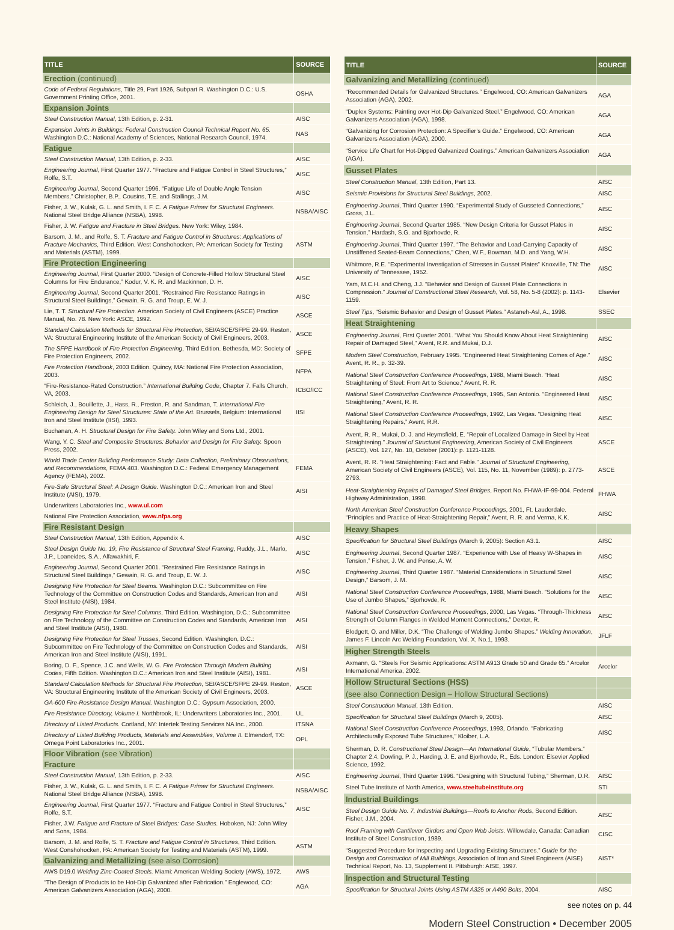| TITLE | SOURCE |
| --- | --- |
| Erection (continued) | |
| Code of Federal Regulations , Title 29, Part 1926, Subpart R. Washington D.C.: U.S. Government Printing Office, 2001. | OSHA |
| Expansion Joints | |
| Steel Construction Manual , 13th Edition, p. 2-31. | AISC |
| Expansion Joints in Buildings: Federal Construction Council Technical Report No. 65. Washington D.C.: National Academy of Sciences, National Research Council, 1974. | NAS |
| Fatigue | |
| Steel Construction Manual , 13th Edition, p. 2-33. | AISC |
| Engineering Journal , First Quarter 1977. “Fracture and Fatigue Control in Steel Structures,” Rolfe, S.T. | AISC |
| Engineering Journal , Second Quarter 1996. “Fatigue Life of Double Angle Tension Members,” Christopher, B.P., Cousins, T.E. and Stallings, J.M. | AISC |
| Fisher, J. W., Kulak, G. L. and Smith, I. F. C. A Fatigue Primer for Structural Engineers. National Steel Bridge Alliance (NSBA), 1998. | NSBA/AISC |
| Fisher, J. W. Fatigue and Fracture in Steel Bridges. New York: Wiley, 1984. | |
| Barsom, J. M., and Rolfe, S. T. Fracture and Fatigue Control in Structures: Applications of Fracture Mechanics , Third Edition. West Conshohocken, PA: American Society for Testing and Materials (ASTM), 1999. | ASTM |
| Fire Protection Engineering | |
| Engineering Journal , First Quarter 2000. “Design of Concrete-Filled Hollow Structural Steel Columns for Fire Endurance,” Kodur, V. K. R. and Mackinnon, D. H. | AISC |
| Engineering Journal , Second Quarter 2001. “Restrained Fire Resistance Ratings in Structural Steel Buildings,” Gewain, R. G. and Troup, E. W. J. | AISC |
| Lie, T. T. Structural Fire Protection. American Society of Civil Engineers (ASCE) Practice Manual, No. 78. New York: ASCE, 1992. | ASCE |
| Standard Calculation Methods for Structural Fire Protection , SEI/ASCE/SFPE 29-99. Reston, VA: Structural Engineering Institute of the American Society of Civil Engineers, 2003. | ASCE |
| The SFPE Handbook of Fire Protection Engineering , Third Edition. Bethesda, MD: Society of Fire Protection Engineers, 2002. | SFPE |
| Fire Protection Handbook , 2003 Edition. Quincy, MA: National Fire Protection Association, 2003. | NFPA |
| “Fire-Resistance-Rated Construction.” International Building Code , Chapter 7. Falls Church, VA, 2003. | ICBO/ICC |
| Schleich, J., Bouillette, J., Hass, R., Preston, R. and Sandman, T. International Fire Engineering Design for Steel Structures: State of the Art. Brussels, Belgium: International Iron and Steel Institute (IISI), 1993. | IISI |
| Buchanan, A. H. Structural Design for Fire Safety. John Wiley and Sons Ltd., 2001. | |
| Wang, Y. C. Steel and Composite Structures: Behavior and Design for Fire Safety. Spoon Press, 2002. | |
| World Trade Center Building Performance Study: Data Collection, Preliminary Observations, and Recommendations , FEMA 403. Washington D.C.: Federal Emergency Management Agency (FEMA), 2002. | FEMA |
| Fire-Safe Structural Steel: A Design Guide. Washington D.C.: American Iron and Steel Institute (AISI), 1979. | AISI |
| Underwriters Laboratories Inc., www.ul.com | |
| National Fire Protection Association, www.nfpa.org | |
| Fire Resistant Design | |
| Steel Construction Manual , 13th Edition, Appendix 4. | AISC |
| Steel Design Guide No. 19, Fire Resistance of Structural Steel Framing , Ruddy, J.L., Marlo, J.P., Loaneides, S.A., Alfawakhiri, F. | AISC |
| Engineering Journal , Second Quarter 2001. “Restrained Fire Resistance Ratings in Structural Steel Buildings,” Gewain, R. G. and Troup, E. W. J. | AISC |
| Designing Fire Protection for Steel Beams. Washington D.C.: Subcommittee on Fire Technology of the Committee on Construction Codes and Standards, American Iron and Steel Institute (AISI), 1984. | AISI |
| Designing Fire Protection for Steel Columns , Third Edition. Washington, D.C.: Subcommittee on Fire Technology of the Committee on Construction Codes and Standards, American Iron and Steel Institute (AISI), 1980. | AISI |
| Designing Fire Protection for Steel Trusses , Second Edition. Washington, D.C.: Subcommittee on Fire Technology of the Committee on Construction Codes and Standards, American Iron and Steel Institute (AISI), 1991. | AISI |
| Boring, D. F., Spence, J.C. and Wells, W. G. Fire Protection Through Modern Building Codes , Fifth Edition. Washington D.C.: American Iron and Steel Institute (AISI), 1981. | AISI |
| Standard Calculation Methods for Structural Fire Protection , SEI/ASCE/SFPE 29-99. Reston, VA: Structural Engineering Institute of the American Society of Civil Engineers, 2003. | ASCE |
| GA-600 Fire-Resistance Design Manual. Washington D.C.: Gypsum Association, 2000. | |
| Fire Resistance Directory, Volume I. Northbrook, IL: Underwriters Laboratories Inc., 2001. | UL |
| Directory of Listed Products. Cortland, NY: Intertek Testing Services NA Inc., 2000. | ITSNA |
| Directory of Listed Building Products, Materials and Assemblies, Volume II. Elmendorf, TX: Omega Point Laboratories Inc., 2001. | OPL |
| Floor Vibration (see Vibration) | |
| Fracture | |
| Steel Construction Manual , 13th Edition, p. 2-33. | AISC |
| Fisher, J. W., Kulak, G. L. and Smith, I. F. C. A Fatigue Primer for Structural Engineers. National Steel Bridge Alliance (NSBA), 1998. | NSBA/AISC |
| Engineering Journal , First Quarter 1977. “Fracture and Fatigue Control in Steel Structures,” Rolfe, S.T. | AISC |
| Fisher, J.W. Fatigue and Fracture of Steel Bridges: Case Studies. Hoboken, NJ: John Wiley and Sons, 1984. | |
| Barsom, J. M. and Rolfe, S. T. Fracture and Fatigue Control in Structures , Third Edition. West Conshohocken, PA: American Society for Testing and Materials (ASTM), 1999. | ASTM |
| Galvanizing and Metallizing (see also Corrosion) | |
| AWS D19.0 Welding Zinc-Coated Steels. Miami: American Welding Society (AWS), 1972. | AWS |
| “The Design of Products to be Hot-Dip Galvanized after Fabrication.” Englewood, CO: American Galvanizers Association (AGA), 2000. | AGA |
| TITLE | SOURCE |
| --- | --- |
| Galvanizing and Metallizing (continued) | |
| “Recommended Details for Galvanized Structures.” Engelwood, CO: American Galvanizers Association (AGA), 2002. | AGA |
| “Duplex Systems: Painting over Hot-Dip Galvanized Steel.” Engelwood, CO: American Galvanizers Association (AGA), 1998. | AGA |
| “Galvanizing for Corrosion Protection: A Specifier’s Guide.” Engelwood, CO: American Galvanizers Association (AGA), 2000. | AGA |
| “Service Life Chart for Hot-Dipped Galvanized Coatings.” American Galvanizers Association (AGA). | AGA |
| Gusset Plates | |
| Steel Construction Manual , 13th Edition, Part 13. | AISC |
| Seismic Provisions for Structural Steel Buildings , 2002. | AISC |
| Engineering Journal , Third Quarter 1990. “Experimental Study of Gusseted Connections,” Gross, J.L. | AISC |
| Engineering Journal , Second Quarter 1985. “New Design Criteria for Gusset Plates in Tension,” Hardash, S.G. and Bjorhovde, R. | AISC |
| Engineering Journal , Third Quarter 1997. “The Behavior and Load-Carrying Capacity of Unstiffened Seated-Beam Connections,” Chen, W.F., Bowman, M.D. and Yang, W.H. | AISC |
| Whitmore, R.E. “Experimental Investigation of Stresses in Gusset Plates” Knoxville, TN: The University of Tennessee, 1952. | AISC |
| Yam, M.C.H. and Cheng, J.J. “Behavior and Design of Gusset Plate Connections in Compression.” Journal of Constructional Steel Research , Vol. 58, No. 5-8 (2002): p. 1143-1159. | Elsevier |
| Steel Tips , “Seismic Behavior and Design of Gusset Plates.” Astaneh-Asl, A., 1998. | SSEC |
| Heat Straightening | |
| Engineering Journal , First Quarter 2001. “What You Should Know About Heat Straightening Repair of Damaged Steel,” Avent, R.R. and Mukai, D.J. | AISC |
| Modern Steel Construction , February 1995. “Engineered Heat Straightening Comes of Age.” Avent, R. R., p. 32-39. | AISC |
| National Steel Construction Conference Proceedings , 1988, Miami Beach. “Heat Straightening of Steel: From Art to Science,” Avent, R. R. | AISC |
| National Steel Construction Conference Proceedings , 1995, San Antonio. “Engineered Heat Straightening,” Avent, R. R. | AISC |
| National Steel Construction Conference Proceedings , 1992, Las Vegas. “Designing Heat Straightening Repairs,” Avent, R.R. | AISC |
| Avent, R. R., Mukai, D. J. and Heymsfield, E. “Repair of Localized Damage in Steel by Heat Straightening.” Journal of Structural Engineering , American Society of Civil Engineers (ASCE), Vol. 127, No. 10, October (2001): p. 1121-1128. | ASCE |
| Avent, R. R. “Heat Straightening: Fact and Fable.” Journal of Structural Engineering , American Society of Civil Engineers (ASCE), Vol. 115, No. 11, November (1989): p. 2773-2793. | ASCE |
| Heat-Straightening Repairs of Damaged Steel Bridges , Report No. FHWA-IF-99-004. Federal Highway Administration, 1998. | FHWA |
| North American Steel Construction Conference Proceedings , 2001, Ft. Lauderdale. “Principles and Practice of Heat-Straightening Repair,” Avent, R. R. and Verma, K.K. | AISC |
| Heavy Shapes | |
| Specification for Structural Steel Buildings (March 9, 2005): Section A3.1. | AISC |
| Engineering Journal , Second Quarter 1987. “Experience with Use of Heavy W-Shapes in Tension,” Fisher, J. W. and Pense, A. W. | AISC |
| Engineering Journal , Third Quarter 1987. “Material Considerations in Structural Steel Design,” Barsom, J. M. | AISC |
| National Steel Construction Conference Proceedings , 1988, Miami Beach. “Solutions for the Use of Jumbo Shapes,” Bjorhovde, R. | AISC |
| National Steel Construction Conference Proceedings , 2000, Las Vegas. “Through-Thickness Strength of Column Flanges in Welded Moment Connections,” Dexter, R. | AISC |
| Blodgett, O. and Miller, D.K. “The Challenge of Welding Jumbo Shapes.” Welding Innovation , James F. Lincoln Arc Welding Foundation, Vol. X, No.1, 1993. | JFLF |
| Higher Strength Steels | |
| Axmann, G. “Steels For Seismic Applications: ASTM A913 Grade 50 and Grade 65.” Arcelor International America, 2002. | Arcelor |
| Hollow Structural Sections (HSS) | |
| (see also Connection Design – Hollow Structural Sections) | |
| Steel Construction Manual , 13th Edition. | AISC |
| Specification for Structural Steel Buildings (March 9, 2005). | AISC |
| National Steel Construction Conference Proceedings , 1993, Orlando. “Fabricating Architecturally Exposed Tube Structures,” Kloiber, L.A. | AISC |
| Sherman, D. R. Constructional Steel Design—An International Guide , “Tubular Members.” Chapter 2.4. Dowling, P. J., Harding, J. E. and Bjorhovde, R., Eds. London: Elsevier Applied Science, 1992. | |
| Engineering Journal , Third Quarter 1996. “Designing with Structural Tubing,” Sherman, D.R. | AISC |
| Steel Tube Institute of North America, www.steeltubeinstitute.org | STI |
| Industrial Buildings | |
| Steel Design Guide No. 7, Industrial Buildings—Roofs to Anchor Rods , Second Edition. Fisher, J.M., 2004. | AISC |
| Roof Framing with Cantilever Girders and Open Web Joists. Willowdale, Canada: Canadian Institute of Steel Construction, 1989. | CISC |
| “Suggested Procedure for Inspecting and Upgrading Existing Structures.” Guide for the Design and Construction of Mill Buildings , Association of Iron and Steel Engineers (AISE) Technical Report, No. 13, Supplement II. Pittsburgh: AISE, 1997. | AIST* |
| Inspection and Structural Testing | |
| Specification for Structural Joints Using ASTM A325 or A490 Bolts , 2004. | AISC |
see notes on p. 44
Modern Steel Construction • December 2005